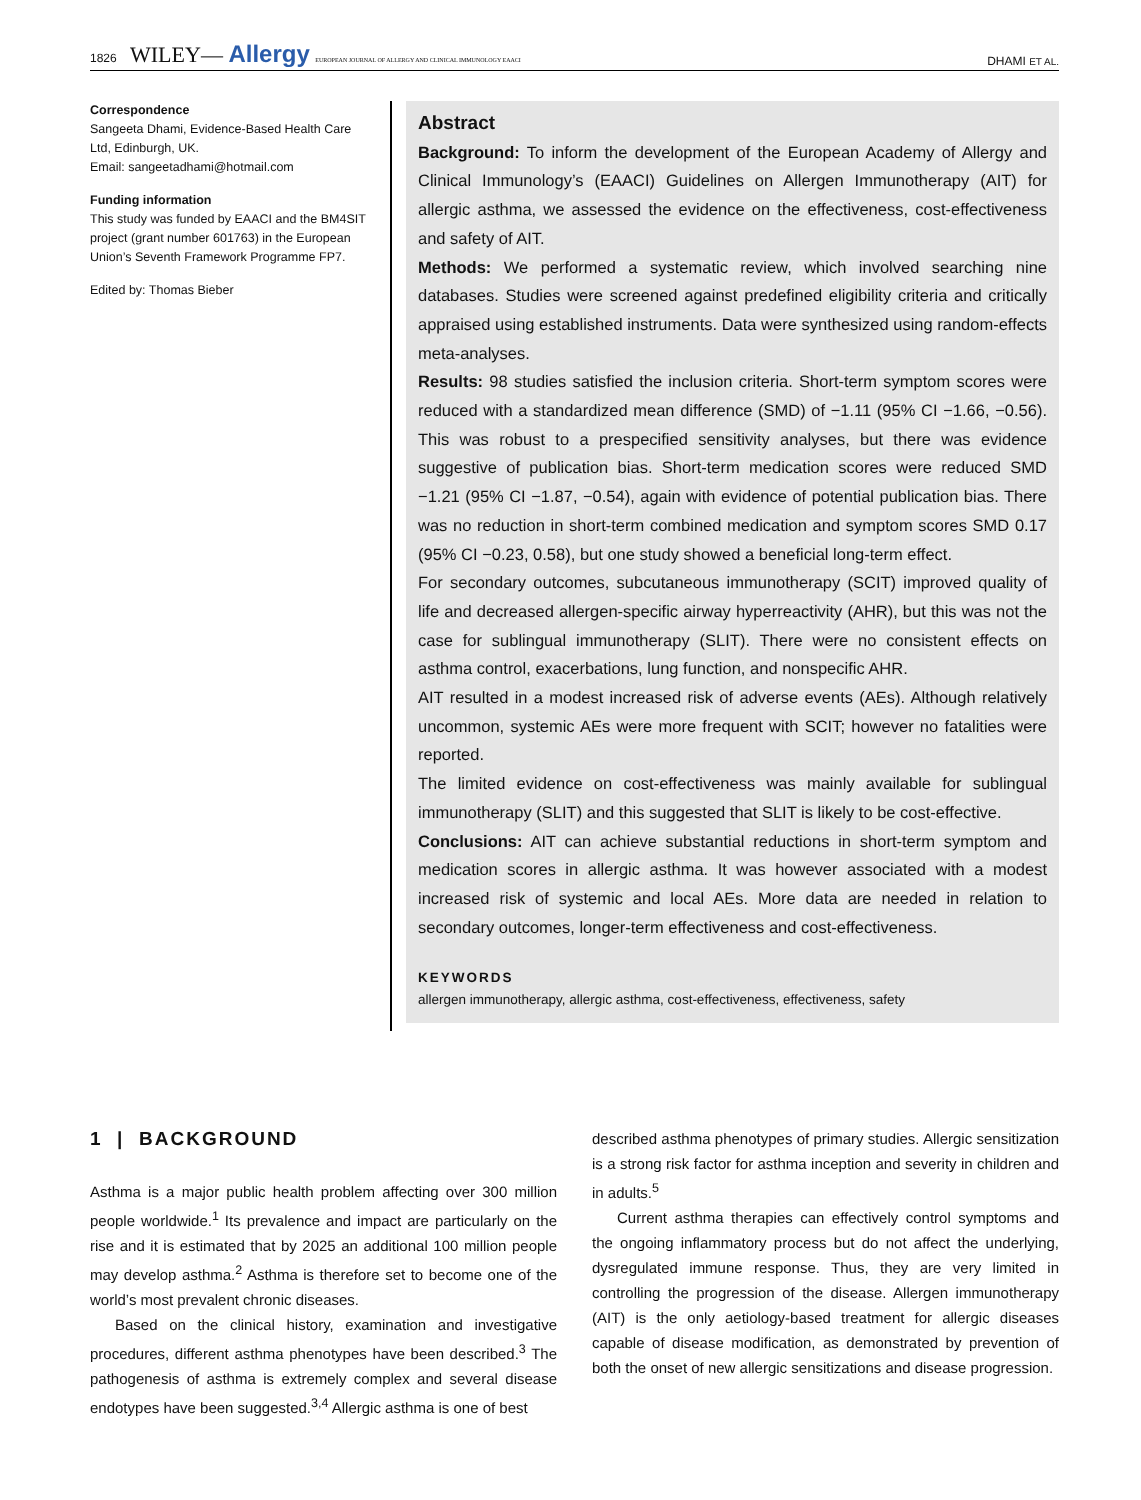1826 WILEY— Allergy EUROPEAN JOURNAL OF ALLERGY AND CLINICAL IMMUNOLOGY EAACI
DHAMI ET AL.
Correspondence
Sangeeta Dhami, Evidence-Based Health Care Ltd, Edinburgh, UK.
Email: sangeetadhami@hotmail.com
Funding information
This study was funded by EAACI and the BM4SIT project (grant number 601763) in the European Union’s Seventh Framework Programme FP7.
Edited by: Thomas Bieber
Abstract
Background: To inform the development of the European Academy of Allergy and Clinical Immunology’s (EAACI) Guidelines on Allergen Immunotherapy (AIT) for allergic asthma, we assessed the evidence on the effectiveness, cost-effectiveness and safety of AIT.
Methods: We performed a systematic review, which involved searching nine databases. Studies were screened against predefined eligibility criteria and critically appraised using established instruments. Data were synthesized using random-effects meta-analyses.
Results: 98 studies satisfied the inclusion criteria. Short-term symptom scores were reduced with a standardized mean difference (SMD) of −1.11 (95% CI −1.66, −0.56). This was robust to a prespecified sensitivity analyses, but there was evidence suggestive of publication bias. Short-term medication scores were reduced SMD −1.21 (95% CI −1.87, −0.54), again with evidence of potential publication bias. There was no reduction in short-term combined medication and symptom scores SMD 0.17 (95% CI −0.23, 0.58), but one study showed a beneficial long-term effect.
For secondary outcomes, subcutaneous immunotherapy (SCIT) improved quality of life and decreased allergen-specific airway hyperreactivity (AHR), but this was not the case for sublingual immunotherapy (SLIT). There were no consistent effects on asthma control, exacerbations, lung function, and nonspecific AHR.
AIT resulted in a modest increased risk of adverse events (AEs). Although relatively uncommon, systemic AEs were more frequent with SCIT; however no fatalities were reported.
The limited evidence on cost-effectiveness was mainly available for sublingual immunotherapy (SLIT) and this suggested that SLIT is likely to be cost-effective.
Conclusions: AIT can achieve substantial reductions in short-term symptom and medication scores in allergic asthma. It was however associated with a modest increased risk of systemic and local AEs. More data are needed in relation to secondary outcomes, longer-term effectiveness and cost-effectiveness.
KEYWORDS
allergen immunotherapy, allergic asthma, cost-effectiveness, effectiveness, safety
1 | BACKGROUND
Asthma is a major public health problem affecting over 300 million people worldwide.<sup>1</sup> Its prevalence and impact are particularly on the rise and it is estimated that by 2025 an additional 100 million people may develop asthma.<sup>2</sup> Asthma is therefore set to become one of the world’s most prevalent chronic diseases.
Based on the clinical history, examination and investigative procedures, different asthma phenotypes have been described.<sup>3</sup> The pathogenesis of asthma is extremely complex and several disease endotypes have been suggested.<sup>3,4</sup> Allergic asthma is one of best
described asthma phenotypes of primary studies. Allergic sensitization is a strong risk factor for asthma inception and severity in children and in adults.<sup>5</sup>
Current asthma therapies can effectively control symptoms and the ongoing inflammatory process but do not affect the underlying, dysregulated immune response. Thus, they are very limited in controlling the progression of the disease. Allergen immunotherapy (AIT) is the only aetiology-based treatment for allergic diseases capable of disease modification, as demonstrated by prevention of both the onset of new allergic sensitizations and disease progression.